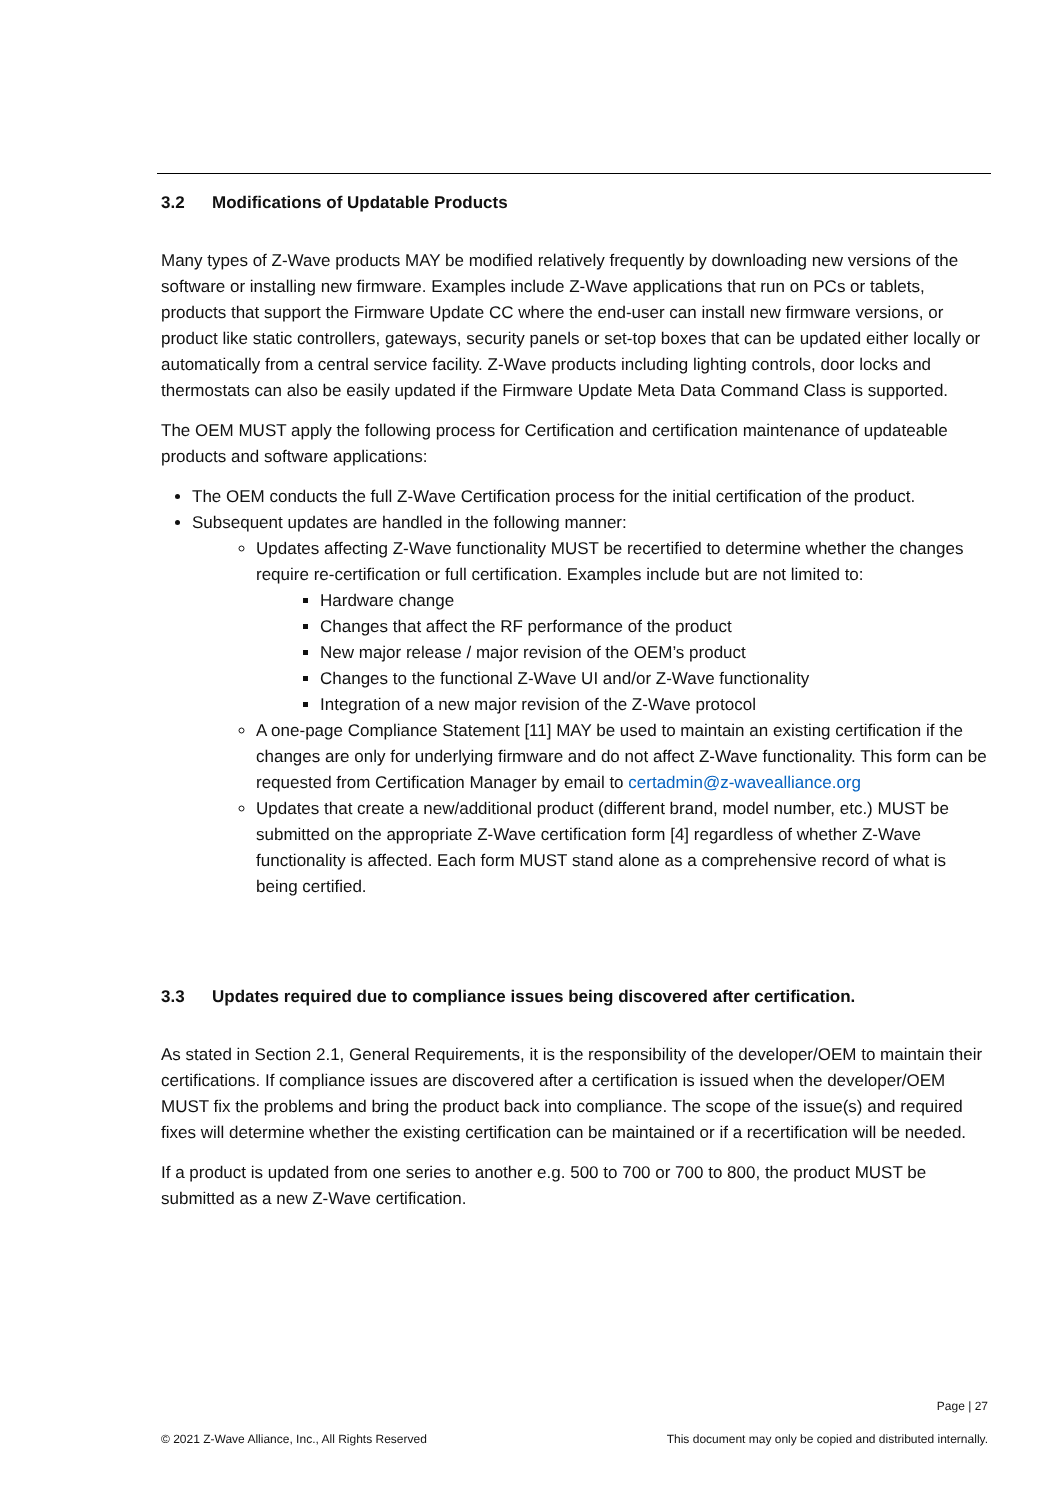3.2 Modifications of Updatable Products
Many types of Z-Wave products MAY be modified relatively frequently by downloading new versions of the software or installing new firmware. Examples include Z-Wave applications that run on PCs or tablets, products that support the Firmware Update CC where the end-user can install new firmware versions, or product like static controllers, gateways, security panels or set-top boxes that can be updated either locally or automatically from a central service facility. Z-Wave products including lighting controls, door locks and thermostats can also be easily updated if the Firmware Update Meta Data Command Class is supported.
The OEM MUST apply the following process for Certification and certification maintenance of updateable products and software applications:
The OEM conducts the full Z-Wave Certification process for the initial certification of the product.
Subsequent updates are handled in the following manner:
Updates affecting Z-Wave functionality MUST be recertified to determine whether the changes require re-certification or full certification. Examples include but are not limited to:
Hardware change
Changes that affect the RF performance of the product
New major release / major revision of the OEM’s product
Changes to the functional Z-Wave UI and/or Z-Wave functionality
Integration of a new major revision of the Z-Wave protocol
A one-page Compliance Statement [11] MAY be used to maintain an existing certification if the changes are only for underlying firmware and do not affect Z-Wave functionality. This form can be requested from Certification Manager by email to certadmin@z-wavealliance.org
Updates that create a new/additional product (different brand, model number, etc.) MUST be submitted on the appropriate Z-Wave certification form [4] regardless of whether Z-Wave functionality is affected. Each form MUST stand alone as a comprehensive record of what is being certified.
3.3 Updates required due to compliance issues being discovered after certification.
As stated in Section 2.1, General Requirements, it is the responsibility of the developer/OEM to maintain their certifications. If compliance issues are discovered after a certification is issued when the developer/OEM MUST fix the problems and bring the product back into compliance. The scope of the issue(s) and required fixes will determine whether the existing certification can be maintained or if a recertification will be needed.
If a product is updated from one series to another e.g. 500 to 700 or 700 to 800, the product MUST be submitted as a new Z-Wave certification.
Page | 27
© 2021 Z-Wave Alliance, Inc., All Rights Reserved This document may only be copied and distributed internally.